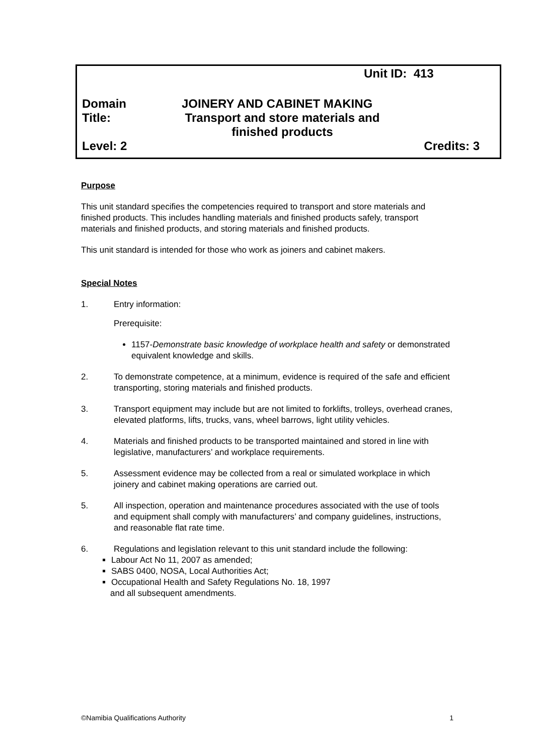Unit ID: 413
Domain JOINERY AND CABINET MAKING
Title: Transport and store materials and finished products
Level: 2 Credits: 3
Purpose
This unit standard specifies the competencies required to transport and store materials and finished products. This includes handling materials and finished products safely, transport materials and finished products, and storing materials and finished products.
This unit standard is intended for those who work as joiners and cabinet makers.
Special Notes
1. Entry information:
Prerequisite:
1157-Demonstrate basic knowledge of workplace health and safety or demonstrated equivalent knowledge and skills.
2. To demonstrate competence, at a minimum, evidence is required of the safe and efficient transporting, storing materials and finished products.
3. Transport equipment may include but are not limited to forklifts, trolleys, overhead cranes, elevated platforms, lifts, trucks, vans, wheel barrows, light utility vehicles.
4. Materials and finished products to be transported maintained and stored in line with legislative, manufacturers’ and workplace requirements.
5. Assessment evidence may be collected from a real or simulated workplace in which joinery and cabinet making operations are carried out.
5. All inspection, operation and maintenance procedures associated with the use of tools and equipment shall comply with manufacturers’ and company guidelines, instructions, and reasonable flat rate time.
6. Regulations and legislation relevant to this unit standard include the following:
Labour Act No 11, 2007 as amended;
SABS 0400, NOSA, Local Authorities Act;
Occupational Health and Safety Regulations No. 18, 1997
and all subsequent amendments.
©Namibia Qualifications Authority 1